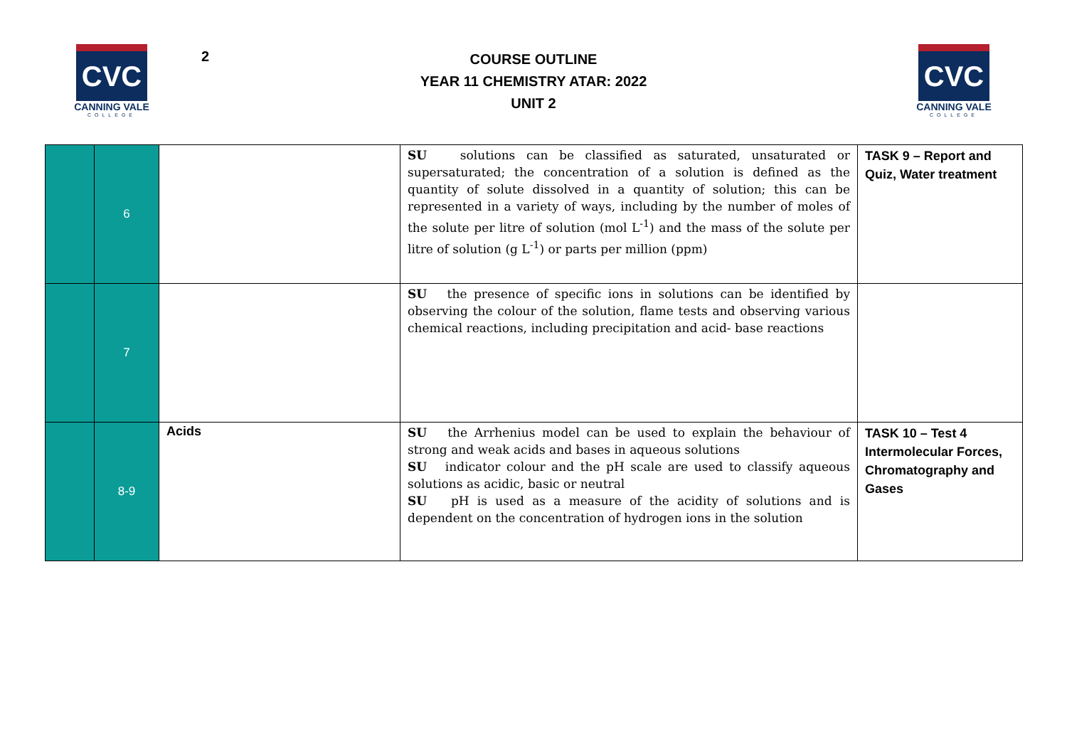CVC
CANNING VALE
COLLEGE
2
COURSE OUTLINE
YEAR 11 CHEMISTRY ATAR: 2022
UNIT 2
CVC
CANNING VALE
COLLEGE
| | 6 | | SU solutions can be classified as saturated, unsaturated or supersaturated; the concentration of a solution is defined as the quantity of solute dissolved in a quantity of solution; this can be represented in a variety of ways, including by the number of moles of the solute per litre of solution (mol L<sup>-1</sup>) and the mass of the solute per litre of solution (g L<sup>-1</sup>) or parts per million (ppm) | TASK 9 – Report and Quiz, Water treatment |
| | 7 | | SU the presence of specific ions in solutions can be identified by observing the colour of the solution, flame tests and observing various chemical reactions, including precipitation and acid- base reactions | |
| | 8-9 | Acids | SU the Arrhenius model can be used to explain the behaviour of strong and weak acids and bases in aqueous solutions SU indicator colour and the pH scale are used to classify aqueous solutions as acidic, basic or neutral SU pH is used as a measure of the acidity of solutions and is dependent on the concentration of hydrogen ions in the solution | TASK 10 – Test 4 Intermolecular Forces, Chromatography and Gases |